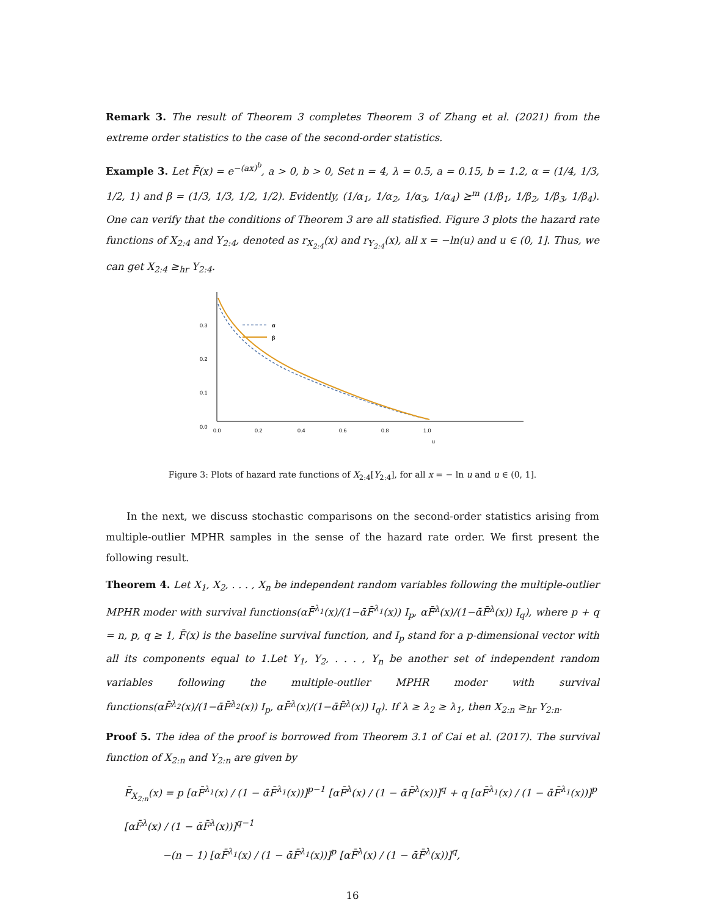Remark 3. The result of Theorem 3 completes Theorem 3 of Zhang et al. (2021) from the extreme order statistics to the case of the second-order statistics.
Example 3. Let F̄(x) = e<sup>−(ax)<sup>b</sup></sup>, a > 0, b > 0, Set n = 4, λ = 0.5, a = 0.15, b = 1.2, α = (1/4, 1/3, 1/2, 1) and β = (1/3, 1/3, 1/2, 1/2). Evidently, (1/α<sub>1</sub>, 1/α<sub>2</sub>, 1/α<sub>3</sub>, 1/α<sub>4</sub>) ⪰<sup>m</sup> (1/β<sub>1</sub>, 1/β<sub>2</sub>, 1/β<sub>3</sub>, 1/β<sub>4</sub>). One can verify that the conditions of Theorem 3 are all statisfied. Figure 3 plots the hazard rate functions of X<sub>2:4</sub> and Y<sub>2:4</sub>, denoted as r<sub>X<sub>2:4</sub></sub>(x) and r<sub>Y<sub>2:4</sub></sub>(x), all x = −ln(u) and u ∈ (0, 1]. Thus, we can get X<sub>2:4</sub> ≥<sub>hr</sub> Y<sub>2:4</sub>.
0.3
0.2
0.1
0.0
0.0
0.2
0.4
0.6
0.8
1.0
u
α
β
Figure 3: Plots of hazard rate functions of X<sub>2:4</sub>[Y<sub>2:4</sub>], for all x = − ln u and u ∈ (0, 1].
In the next, we discuss stochastic comparisons on the second-order statistics arising from multiple-outlier MPHR samples in the sense of the hazard rate order. We first present the following result.
Theorem 4. Let X<sub>1</sub>, X<sub>2</sub>, . . . , X<sub>n</sub> be independent random variables following the multiple-outlier MPHR moder with survival functions(αF̄<sup>λ<sub>1</sub></sup>(x)/(1−ᾱF̄<sup>λ<sub>1</sub></sup>(x)) I<sub>p</sub>, αF̄<sup>λ</sup>(x)/(1−ᾱF̄<sup>λ</sup>(x)) I<sub>q</sub>), where p + q = n, p, q ≥ 1, F̄(x) is the baseline survival function, and I<sub>p</sub> stand for a p-dimensional vector with all its components equal to 1.Let Y<sub>1</sub>, Y<sub>2</sub>, . . . , Y<sub>n</sub> be another set of independent random variables following the multiple-outlier MPHR moder with survival functions(αF̄<sup>λ<sub>2</sub></sup>(x)/(1−ᾱF̄<sup>λ<sub>2</sub></sup>(x)) I<sub>p</sub>, αF̄<sup>λ</sup>(x)/(1−ᾱF̄<sup>λ</sup>(x)) I<sub>q</sub>). If λ ≥ λ<sub>2</sub> ≥ λ<sub>1</sub>, then X<sub>2:n</sub> ≥<sub>hr</sub> Y<sub>2:n</sub>.
Proof 5. The idea of the proof is borrowed from Theorem 3.1 of Cai et al. (2017). The survival function of X<sub>2:n</sub> and Y<sub>2:n</sub> are given by
F̄<sub>X<sub>2:n</sub></sub>(x) = p [αF̄<sup>λ<sub>1</sub></sup>(x) / (1 − ᾱF̄<sup>λ<sub>1</sub></sup>(x))]<sup>p−1</sup> [αF̄<sup>λ</sup>(x) / (1 − ᾱF̄<sup>λ</sup>(x))]<sup>q</sup> + q [αF̄<sup>λ<sub>1</sub></sup>(x) / (1 − ᾱF̄<sup>λ<sub>1</sub></sup>(x))]<sup>p</sup> [αF̄<sup>λ</sup>(x) / (1 − ᾱF̄<sup>λ</sup>(x))]<sup>q−1</sup>
−(n − 1) [αF̄<sup>λ<sub>1</sub></sup>(x) / (1 − ᾱF̄<sup>λ<sub>1</sub></sup>(x))]<sup>p</sup> [αF̄<sup>λ</sup>(x) / (1 − ᾱF̄<sup>λ</sup>(x))]<sup>q</sup>,
16